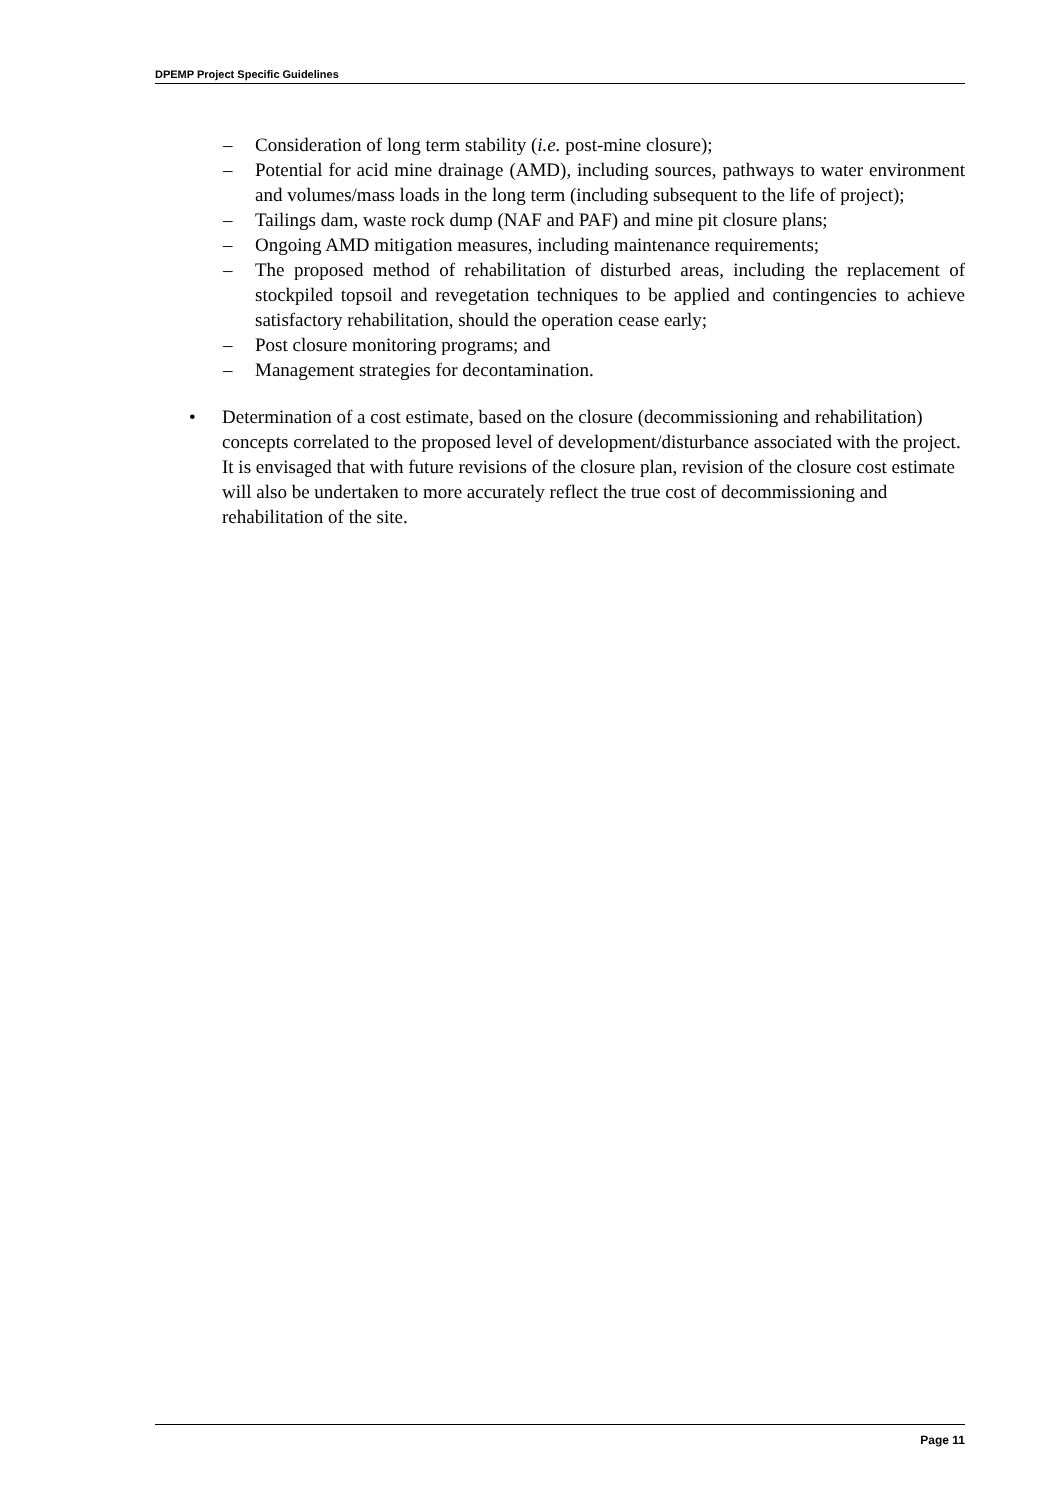DPEMP Project Specific Guidelines
– Consideration of long term stability (i.e. post-mine closure);
– Potential for acid mine drainage (AMD), including sources, pathways to water environment and volumes/mass loads in the long term (including subsequent to the life of project);
– Tailings dam, waste rock dump (NAF and PAF) and mine pit closure plans;
– Ongoing AMD mitigation measures, including maintenance requirements;
– The proposed method of rehabilitation of disturbed areas, including the replacement of stockpiled topsoil and revegetation techniques to be applied and contingencies to achieve satisfactory rehabilitation, should the operation cease early;
– Post closure monitoring programs; and
– Management strategies for decontamination.
• Determination of a cost estimate, based on the closure (decommissioning and rehabilitation) concepts correlated to the proposed level of development/disturbance associated with the project. It is envisaged that with future revisions of the closure plan, revision of the closure cost estimate will also be undertaken to more accurately reflect the true cost of decommissioning and rehabilitation of the site.
Page 11